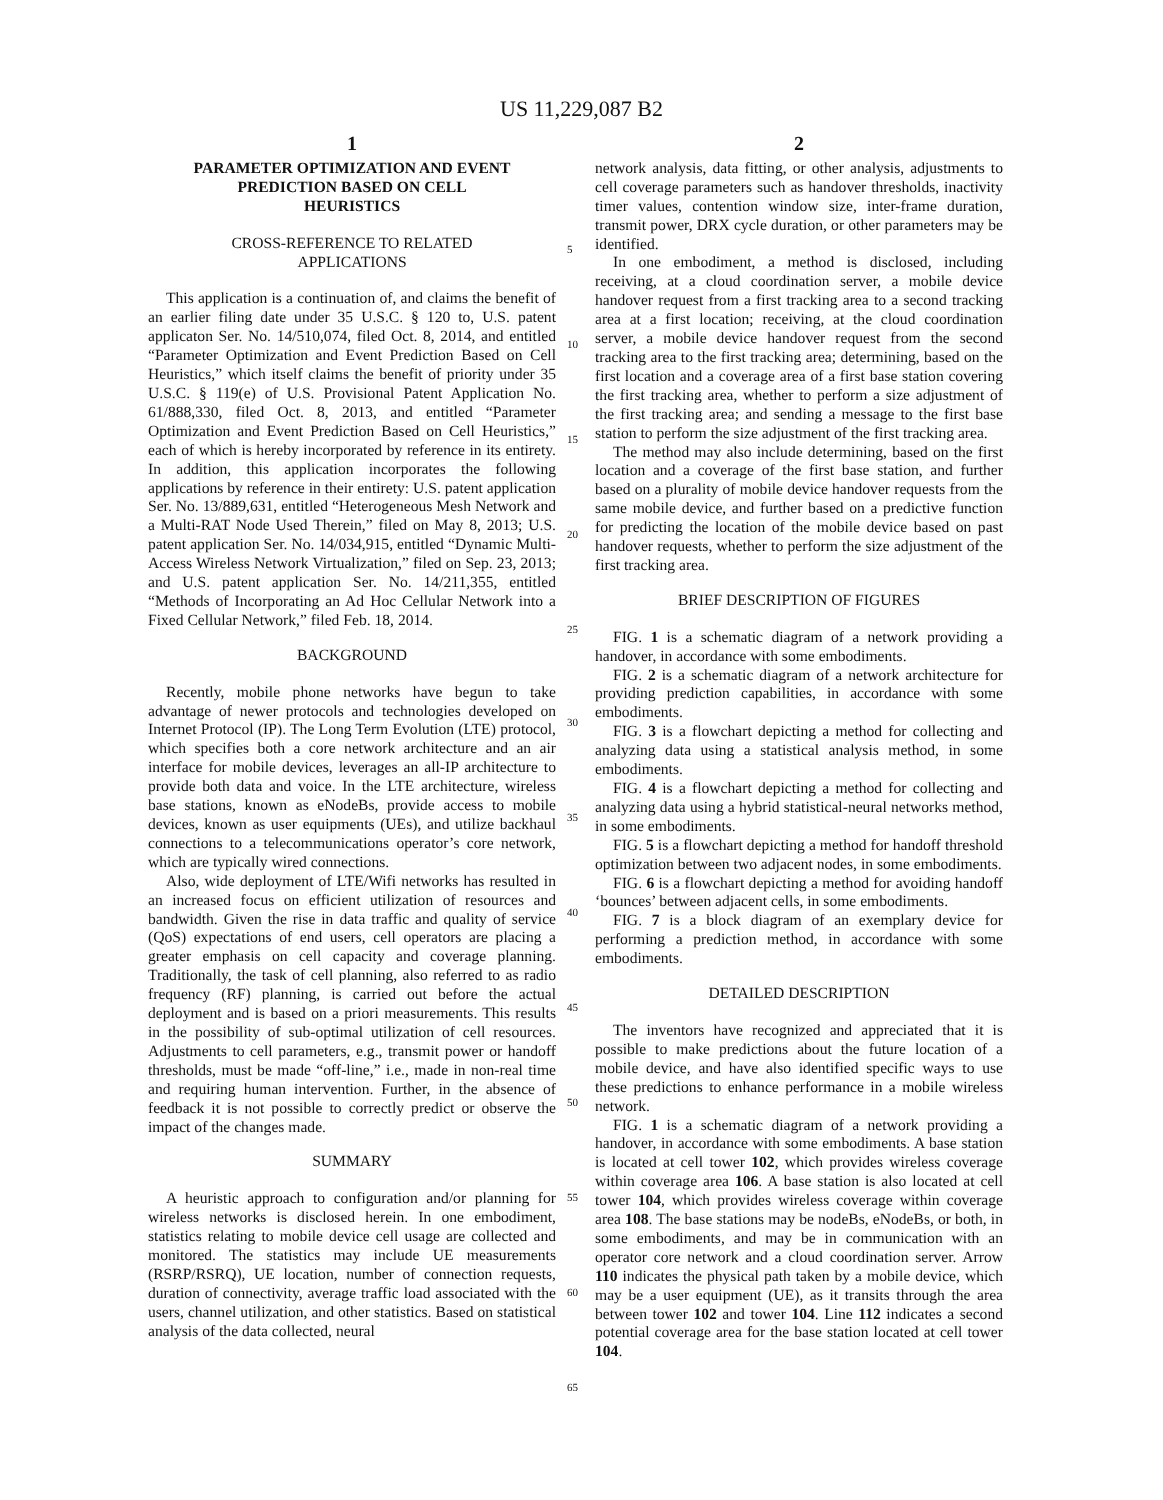US 11,229,087 B2
1
PARAMETER OPTIMIZATION AND EVENT
PREDICTION BASED ON CELL
HEURISTICS
CROSS-REFERENCE TO RELATED
APPLICATIONS
This application is a continuation of, and claims the benefit of an earlier filing date under 35 U.S.C. § 120 to, U.S. patent applicaton Ser. No. 14/510,074, filed Oct. 8, 2014, and entitled “Parameter Optimization and Event Prediction Based on Cell Heuristics,” which itself claims the benefit of priority under 35 U.S.C. § 119(e) of U.S. Provisional Patent Application No. 61/888,330, filed Oct. 8, 2013, and entitled “Parameter Optimization and Event Prediction Based on Cell Heuristics,” each of which is hereby incorporated by reference in its entirety. In addition, this application incorporates the following applications by reference in their entirety: U.S. patent application Ser. No. 13/889,631, entitled “Heterogeneous Mesh Network and a Multi-RAT Node Used Therein,” filed on May 8, 2013; U.S. patent application Ser. No. 14/034,915, entitled “Dynamic Multi-Access Wireless Network Virtualization,” filed on Sep. 23, 2013; and U.S. patent application Ser. No. 14/211,355, entitled “Methods of Incorporating an Ad Hoc Cellular Network into a Fixed Cellular Network,” filed Feb. 18, 2014.
BACKGROUND
Recently, mobile phone networks have begun to take advantage of newer protocols and technologies developed on Internet Protocol (IP). The Long Term Evolution (LTE) protocol, which specifies both a core network architecture and an air interface for mobile devices, leverages an all-IP architecture to provide both data and voice. In the LTE architecture, wireless base stations, known as eNodeBs, provide access to mobile devices, known as user equipments (UEs), and utilize backhaul connections to a telecommunications operator’s core network, which are typically wired connections.
Also, wide deployment of LTE/Wifi networks has resulted in an increased focus on efficient utilization of resources and bandwidth. Given the rise in data traffic and quality of service (QoS) expectations of end users, cell operators are placing a greater emphasis on cell capacity and coverage planning. Traditionally, the task of cell planning, also referred to as radio frequency (RF) planning, is carried out before the actual deployment and is based on a priori measurements. This results in the possibility of sub-optimal utilization of cell resources. Adjustments to cell parameters, e.g., transmit power or handoff thresholds, must be made “off-line,” i.e., made in non-real time and requiring human intervention. Further, in the absence of feedback it is not possible to correctly predict or observe the impact of the changes made.
SUMMARY
A heuristic approach to configuration and/or planning for wireless networks is disclosed herein. In one embodiment, statistics relating to mobile device cell usage are collected and monitored. The statistics may include UE measurements (RSRP/RSRQ), UE location, number of connection requests, duration of connectivity, average traffic load associated with the users, channel utilization, and other statistics. Based on statistical analysis of the data collected, neural
2
network analysis, data fitting, or other analysis, adjustments to cell coverage parameters such as handover thresholds, inactivity timer values, contention window size, inter-frame duration, transmit power, DRX cycle duration, or other parameters may be identified.
In one embodiment, a method is disclosed, including receiving, at a cloud coordination server, a mobile device handover request from a first tracking area to a second tracking area at a first location; receiving, at the cloud coordination server, a mobile device handover request from the second tracking area to the first tracking area; determining, based on the first location and a coverage area of a first base station covering the first tracking area, whether to perform a size adjustment of the first tracking area; and sending a message to the first base station to perform the size adjustment of the first tracking area.
The method may also include determining, based on the first location and a coverage of the first base station, and further based on a plurality of mobile device handover requests from the same mobile device, and further based on a predictive function for predicting the location of the mobile device based on past handover requests, whether to perform the size adjustment of the first tracking area.
BRIEF DESCRIPTION OF FIGURES
FIG. 1 is a schematic diagram of a network providing a handover, in accordance with some embodiments.
FIG. 2 is a schematic diagram of a network architecture for providing prediction capabilities, in accordance with some embodiments.
FIG. 3 is a flowchart depicting a method for collecting and analyzing data using a statistical analysis method, in some embodiments.
FIG. 4 is a flowchart depicting a method for collecting and analyzing data using a hybrid statistical-neural networks method, in some embodiments.
FIG. 5 is a flowchart depicting a method for handoff threshold optimization between two adjacent nodes, in some embodiments.
FIG. 6 is a flowchart depicting a method for avoiding handoff ‘bounces’ between adjacent cells, in some embodiments.
FIG. 7 is a block diagram of an exemplary device for performing a prediction method, in accordance with some embodiments.
DETAILED DESCRIPTION
The inventors have recognized and appreciated that it is possible to make predictions about the future location of a mobile device, and have also identified specific ways to use these predictions to enhance performance in a mobile wireless network.
FIG. 1 is a schematic diagram of a network providing a handover, in accordance with some embodiments. A base station is located at cell tower 102, which provides wireless coverage within coverage area 106. A base station is also located at cell tower 104, which provides wireless coverage within coverage area 108. The base stations may be nodeBs, eNodeBs, or both, in some embodiments, and may be in communication with an operator core network and a cloud coordination server. Arrow 110 indicates the physical path taken by a mobile device, which may be a user equipment (UE), as it transits through the area between tower 102 and tower 104. Line 112 indicates a second potential coverage area for the base station located at cell tower 104.
5
10
15
20
25
30
35
40
45
50
55
60
65